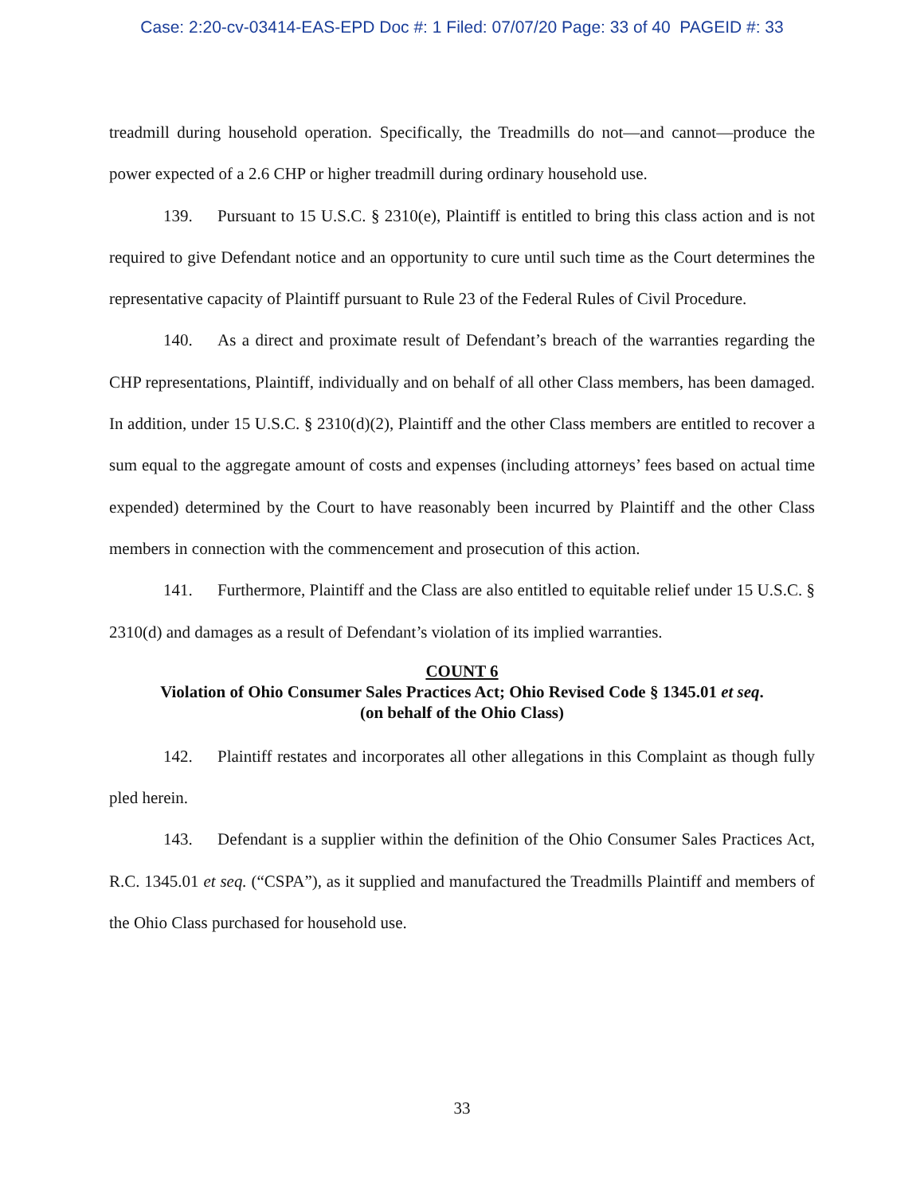Case: 2:20-cv-03414-EAS-EPD Doc #: 1 Filed: 07/07/20 Page: 33 of 40 PAGEID #: 33
treadmill during household operation. Specifically, the Treadmills do not—and cannot—produce the power expected of a 2.6 CHP or higher treadmill during ordinary household use.
139. Pursuant to 15 U.S.C. § 2310(e), Plaintiff is entitled to bring this class action and is not required to give Defendant notice and an opportunity to cure until such time as the Court determines the representative capacity of Plaintiff pursuant to Rule 23 of the Federal Rules of Civil Procedure.
140. As a direct and proximate result of Defendant’s breach of the warranties regarding the CHP representations, Plaintiff, individually and on behalf of all other Class members, has been damaged. In addition, under 15 U.S.C. § 2310(d)(2), Plaintiff and the other Class members are entitled to recover a sum equal to the aggregate amount of costs and expenses (including attorneys’ fees based on actual time expended) determined by the Court to have reasonably been incurred by Plaintiff and the other Class members in connection with the commencement and prosecution of this action.
141. Furthermore, Plaintiff and the Class are also entitled to equitable relief under 15 U.S.C. § 2310(d) and damages as a result of Defendant’s violation of its implied warranties.
COUNT 6
Violation of Ohio Consumer Sales Practices Act; Ohio Revised Code § 1345.01 et seq.
(on behalf of the Ohio Class)
142. Plaintiff restates and incorporates all other allegations in this Complaint as though fully pled herein.
143. Defendant is a supplier within the definition of the Ohio Consumer Sales Practices Act, R.C. 1345.01 et seq. (“CSPA”), as it supplied and manufactured the Treadmills Plaintiff and members of the Ohio Class purchased for household use.
33